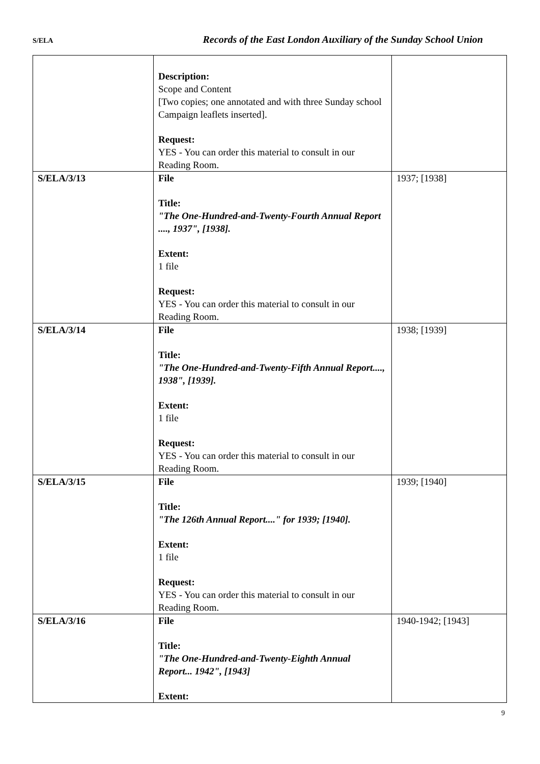S/ELA Records of the East London Auxiliary of the Sunday School Union
| | Description: Scope and Content [Two copies; one annotated and with three Sunday school Campaign leaflets inserted]. Request: YES - You can order this material to consult in our Reading Room. | |
| S/ELA/3/13 | File Title: "The One-Hundred-and-Twenty-Fourth Annual Report ...., 1937", [1938]. Extent: 1 file Request: YES - You can order this material to consult in our Reading Room. | 1937; [1938] |
| S/ELA/3/14 | File Title: "The One-Hundred-and-Twenty-Fifth Annual Report...., 1938", [1939]. Extent: 1 file Request: YES - You can order this material to consult in our Reading Room. | 1938; [1939] |
| S/ELA/3/15 | File Title: "The 126th Annual Report...." for 1939; [1940]. Extent: 1 file Request: YES - You can order this material to consult in our Reading Room. | 1939; [1940] |
| S/ELA/3/16 | File Title: "The One-Hundred-and-Twenty-Eighth Annual Report... 1942", [1943] Extent: | 1940-1942; [1943] |
9